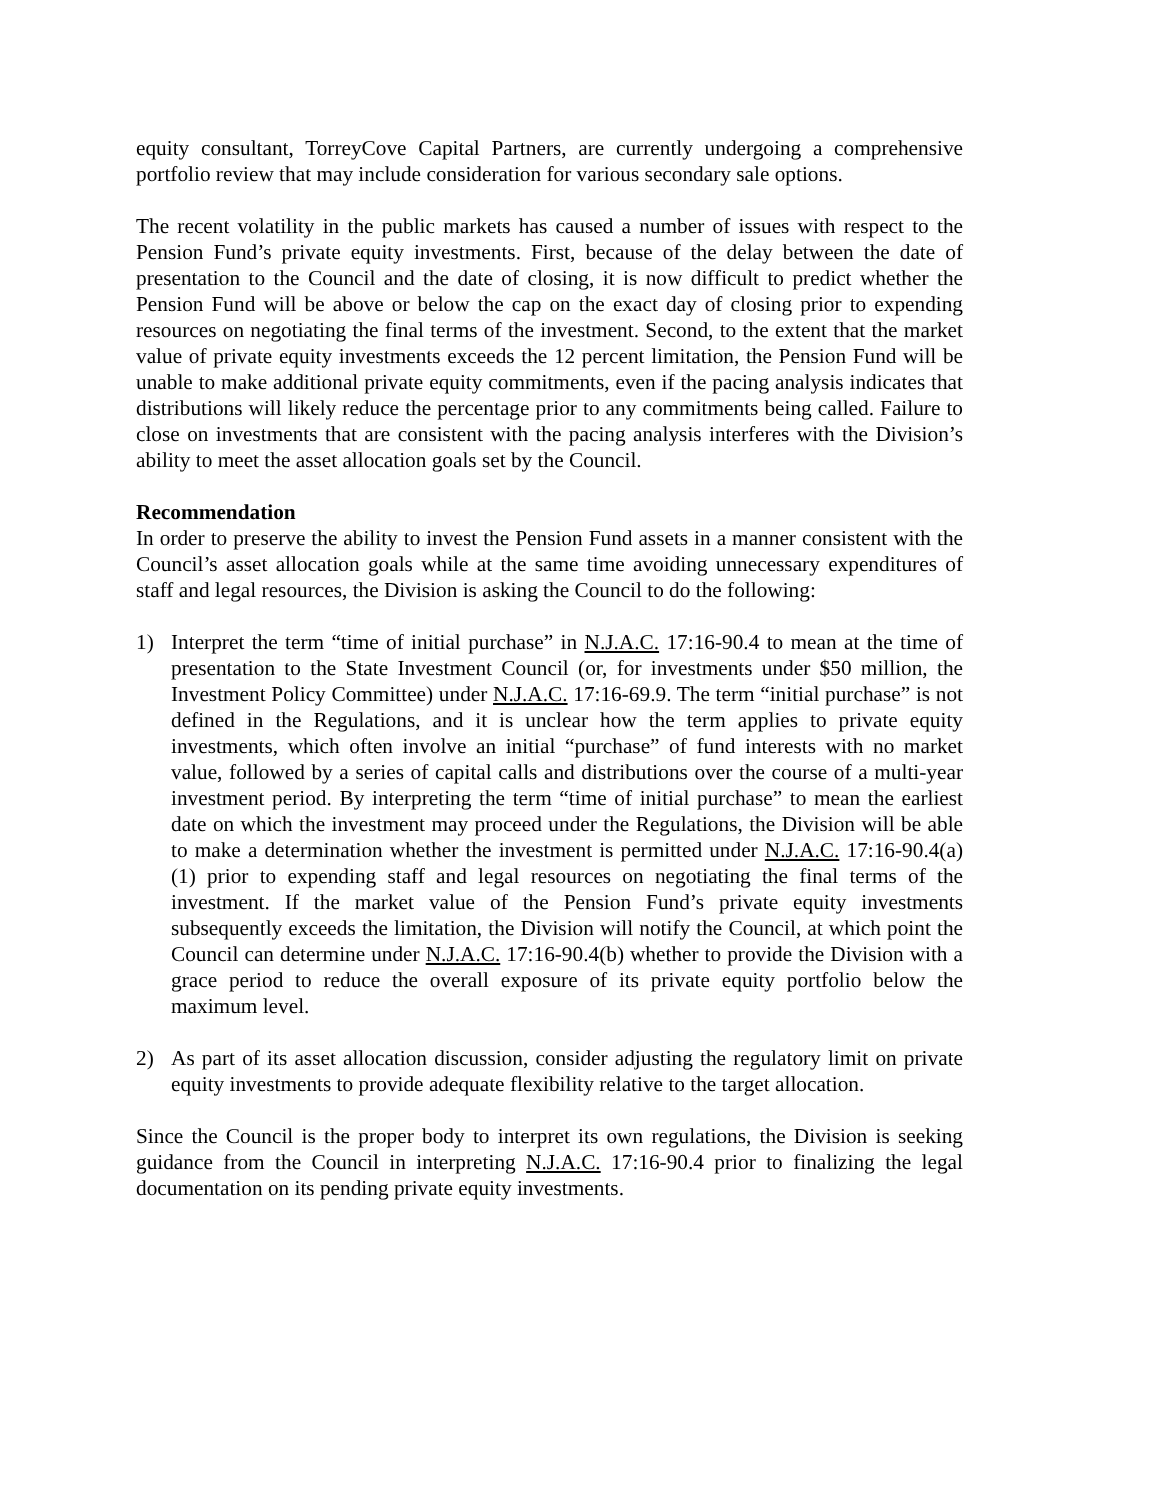equity consultant, TorreyCove Capital Partners, are currently undergoing a comprehensive portfolio review that may include consideration for various secondary sale options.
The recent volatility in the public markets has caused a number of issues with respect to the Pension Fund’s private equity investments. First, because of the delay between the date of presentation to the Council and the date of closing, it is now difficult to predict whether the Pension Fund will be above or below the cap on the exact day of closing prior to expending resources on negotiating the final terms of the investment. Second, to the extent that the market value of private equity investments exceeds the 12 percent limitation, the Pension Fund will be unable to make additional private equity commitments, even if the pacing analysis indicates that distributions will likely reduce the percentage prior to any commitments being called. Failure to close on investments that are consistent with the pacing analysis interferes with the Division’s ability to meet the asset allocation goals set by the Council.
Recommendation
In order to preserve the ability to invest the Pension Fund assets in a manner consistent with the Council’s asset allocation goals while at the same time avoiding unnecessary expenditures of staff and legal resources, the Division is asking the Council to do the following:
1) Interpret the term “time of initial purchase” in N.J.A.C. 17:16-90.4 to mean at the time of presentation to the State Investment Council (or, for investments under $50 million, the Investment Policy Committee) under N.J.A.C. 17:16-69.9. The term “initial purchase” is not defined in the Regulations, and it is unclear how the term applies to private equity investments, which often involve an initial “purchase” of fund interests with no market value, followed by a series of capital calls and distributions over the course of a multi-year investment period. By interpreting the term “time of initial purchase” to mean the earliest date on which the investment may proceed under the Regulations, the Division will be able to make a determination whether the investment is permitted under N.J.A.C. 17:16-90.4(a)(1) prior to expending staff and legal resources on negotiating the final terms of the investment. If the market value of the Pension Fund’s private equity investments subsequently exceeds the limitation, the Division will notify the Council, at which point the Council can determine under N.J.A.C. 17:16-90.4(b) whether to provide the Division with a grace period to reduce the overall exposure of its private equity portfolio below the maximum level.
2) As part of its asset allocation discussion, consider adjusting the regulatory limit on private equity investments to provide adequate flexibility relative to the target allocation.
Since the Council is the proper body to interpret its own regulations, the Division is seeking guidance from the Council in interpreting N.J.A.C. 17:16-90.4 prior to finalizing the legal documentation on its pending private equity investments.